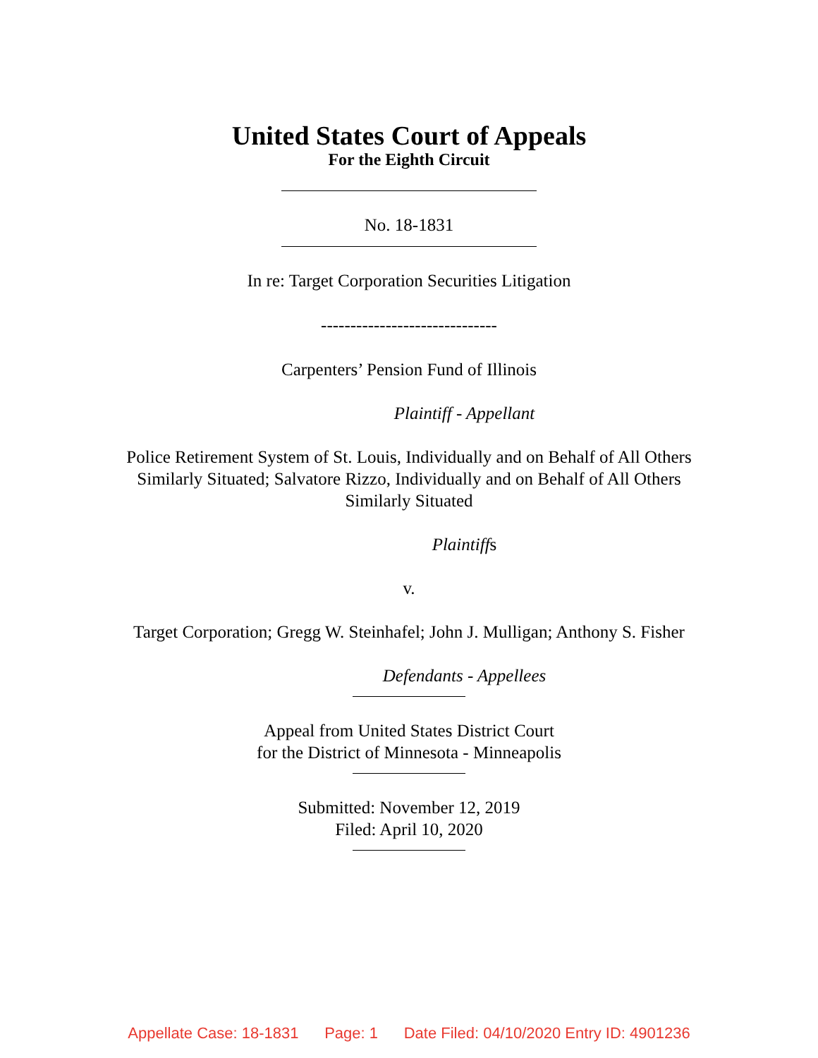United States Court of Appeals
For the Eighth Circuit
No. 18-1831
In re: Target Corporation Securities Litigation
------------------------------
Carpenters’ Pension Fund of Illinois
Plaintiff - Appellant
Police Retirement System of St. Louis, Individually and on Behalf of All Others
Similarly Situated; Salvatore Rizzo, Individually and on Behalf of All Others
Similarly Situated
Plaintiffs
v.
Target Corporation; Gregg W. Steinhafel; John J. Mulligan; Anthony S. Fisher
Defendants - Appellees
Appeal from United States District Court
for the District of Minnesota - Minneapolis
Submitted: November 12, 2019
Filed: April 10, 2020
Appellate Case: 18-1831 Page: 1 Date Filed: 04/10/2020 Entry ID: 4901236